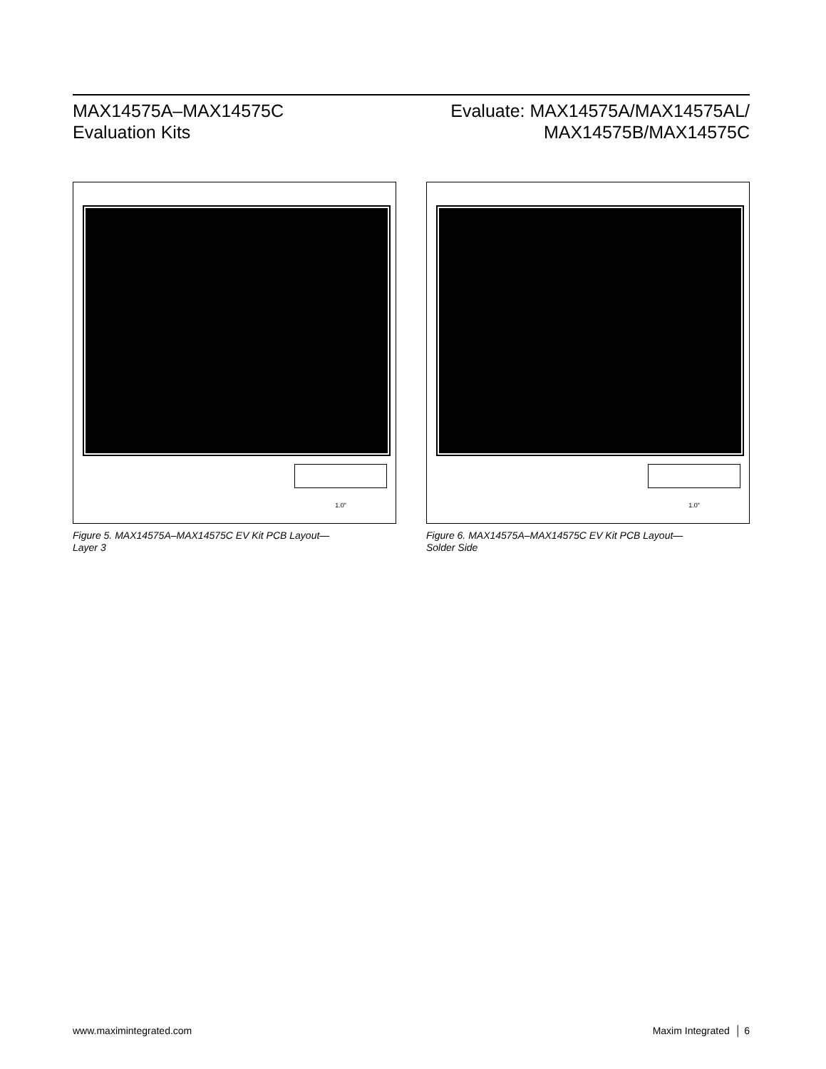MAX14575A–MAX14575C
Evaluation Kits
Evaluate: MAX14575A/MAX14575AL/
MAX14575B/MAX14575C
1.0”
Figure 5. MAX14575A–MAX14575C EV Kit PCB Layout—
Layer 3
1.0”
Figure 6. MAX14575A–MAX14575C EV Kit PCB Layout—
Solder Side
www.maximintegrated.com Maxim Integrated │ 6